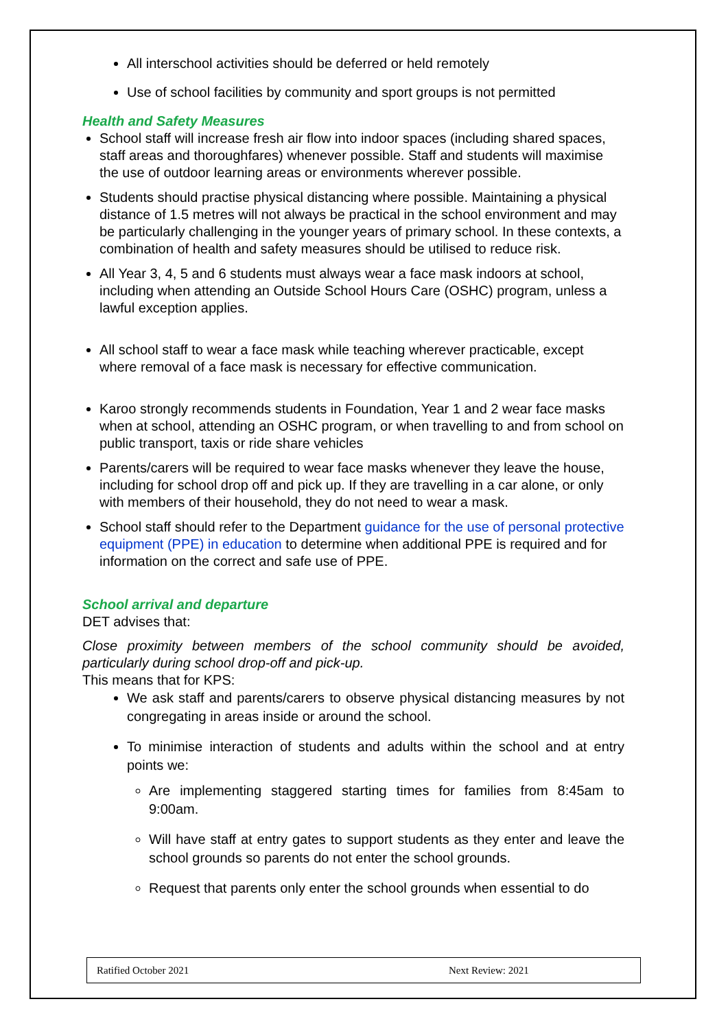All interschool activities should be deferred or held remotely
Use of school facilities by community and sport groups is not permitted
Health and Safety Measures
School staff will increase fresh air flow into indoor spaces (including shared spaces, staff areas and thoroughfares) whenever possible. Staff and students will maximise the use of outdoor learning areas or environments wherever possible.
Students should practise physical distancing where possible. Maintaining a physical distance of 1.5 metres will not always be practical in the school environment and may be particularly challenging in the younger years of primary school. In these contexts, a combination of health and safety measures should be utilised to reduce risk.
All Year 3, 4, 5 and 6 students must always wear a face mask indoors at school, including when attending an Outside School Hours Care (OSHC) program, unless a lawful exception applies.
All school staff to wear a face mask while teaching wherever practicable, except where removal of a face mask is necessary for effective communication.
Karoo strongly recommends students in Foundation, Year 1 and 2 wear face masks when at school, attending an OSHC program, or when travelling to and from school on public transport, taxis or ride share vehicles
Parents/carers will be required to wear face masks whenever they leave the house, including for school drop off and pick up. If they are travelling in a car alone, or only with members of their household, they do not need to wear a mask.
School staff should refer to the Department guidance for the use of personal protective equipment (PPE) in education to determine when additional PPE is required and for information on the correct and safe use of PPE.
School arrival and departure
DET advises that:
Close proximity between members of the school community should be avoided, particularly during school drop-off and pick-up.
This means that for KPS:
We ask staff and parents/carers to observe physical distancing measures by not congregating in areas inside or around the school.
To minimise interaction of students and adults within the school and at entry points we:
Are implementing staggered starting times for families from 8:45am to 9:00am.
Will have staff at entry gates to support students as they enter and leave the school grounds so parents do not enter the school grounds.
Request that parents only enter the school grounds when essential to do
Ratified October 2021 Next Review: 2021